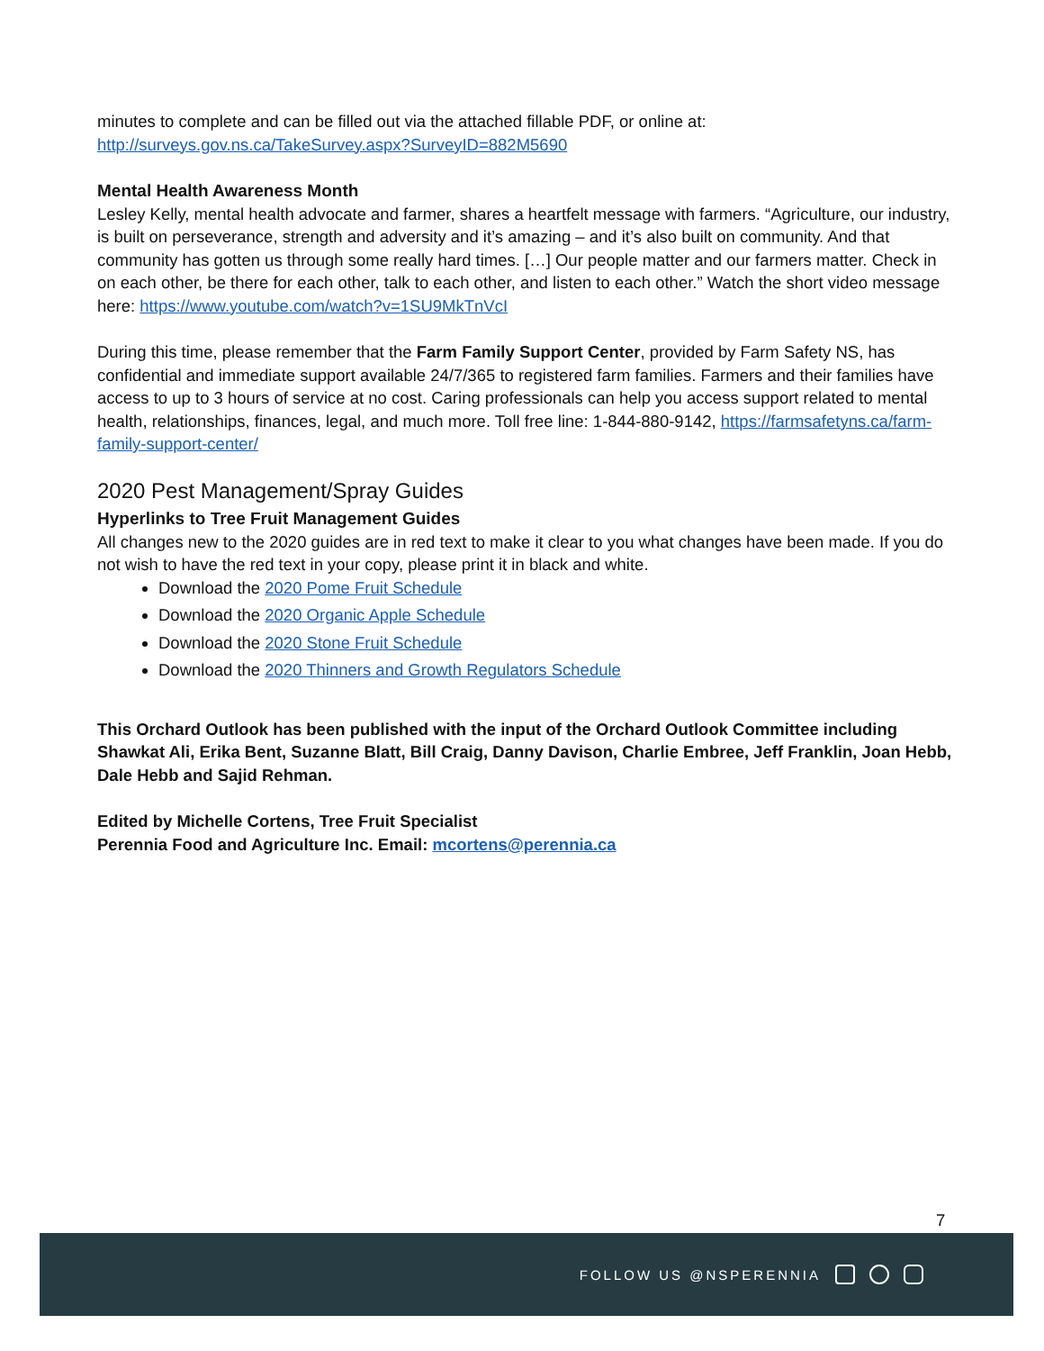minutes to complete and can be filled out via the attached fillable PDF, or online at: http://surveys.gov.ns.ca/TakeSurvey.aspx?SurveyID=882M5690
Mental Health Awareness Month
Lesley Kelly, mental health advocate and farmer, shares a heartfelt message with farmers. “Agriculture, our industry, is built on perseverance, strength and adversity and it’s amazing – and it’s also built on community. And that community has gotten us through some really hard times. […] Our people matter and our farmers matter. Check in on each other, be there for each other, talk to each other, and listen to each other.” Watch the short video message here: https://www.youtube.com/watch?v=1SU9MkTnVcI
During this time, please remember that the Farm Family Support Center, provided by Farm Safety NS, has confidential and immediate support available 24/7/365 to registered farm families. Farmers and their families have access to up to 3 hours of service at no cost. Caring professionals can help you access support related to mental health, relationships, finances, legal, and much more. Toll free line: 1-844-880-9142, https://farmsafetyns.ca/farm-family-support-center/
2020 Pest Management/Spray Guides
Hyperlinks to Tree Fruit Management Guides
All changes new to the 2020 guides are in red text to make it clear to you what changes have been made. If you do not wish to have the red text in your copy, please print it in black and white.
Download the 2020 Pome Fruit Schedule
Download the 2020 Organic Apple Schedule
Download the 2020 Stone Fruit Schedule
Download the 2020 Thinners and Growth Regulators Schedule
This Orchard Outlook has been published with the input of the Orchard Outlook Committee including Shawkat Ali, Erika Bent, Suzanne Blatt, Bill Craig, Danny Davison, Charlie Embree, Jeff Franklin, Joan Hebb, Dale Hebb and Sajid Rehman.
Edited by Michelle Cortens, Tree Fruit Specialist
Perennia Food and Agriculture Inc. Email: mcortens@perennia.ca
7
FOLLOW US @NSPERENNIA